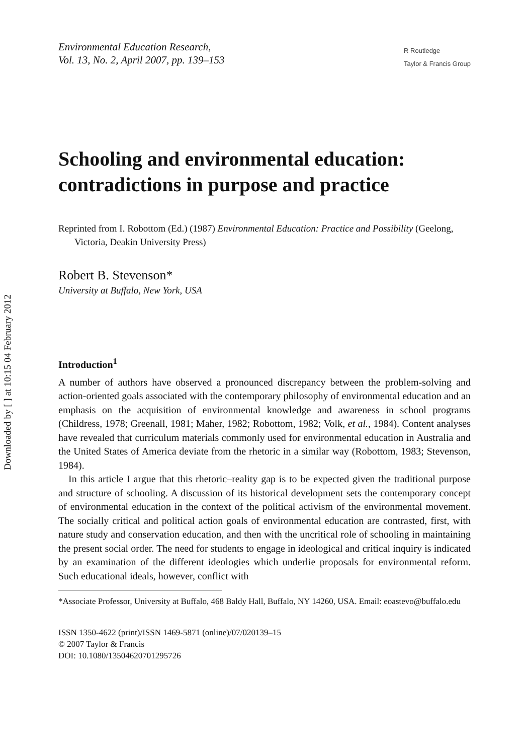Downloaded by [ ] at 10:15 04 February 2012
Environmental Education Research,
Vol. 13, No. 2, April 2007, pp. 139–153
R Routledge
Taylor & Francis Group
Schooling and environmental education: contradictions in purpose and practice
Reprinted from I. Robottom (Ed.) (1987) Environmental Education: Practice and Possibility (Geelong, Victoria, Deakin University Press)
Robert B. Stevenson*
University at Buffalo, New York, USA
Introduction<sup>1</sup>
A number of authors have observed a pronounced discrepancy between the problem-solving and action-oriented goals associated with the contemporary philosophy of environmental education and an emphasis on the acquisition of environmental knowledge and awareness in school programs (Childress, 1978; Greenall, 1981; Maher, 1982; Robottom, 1982; Volk, et al., 1984). Content analyses have revealed that curriculum materials commonly used for environmental education in Australia and the United States of America deviate from the rhetoric in a similar way (Robottom, 1983; Stevenson, 1984).
In this article I argue that this rhetoric–reality gap is to be expected given the traditional purpose and structure of schooling. A discussion of its historical development sets the contemporary concept of environmental education in the context of the political activism of the environmental movement. The socially critical and political action goals of environmental education are contrasted, first, with nature study and conservation education, and then with the uncritical role of schooling in maintaining the present social order. The need for students to engage in ideological and critical inquiry is indicated by an examination of the different ideologies which underlie proposals for environmental reform. Such educational ideals, however, conflict with
*Associate Professor, University at Buffalo, 468 Baldy Hall, Buffalo, NY 14260, USA. Email: eoastevo@buffalo.edu
ISSN 1350-4622 (print)/ISSN 1469-5871 (online)/07/020139–15
© 2007 Taylor & Francis
DOI: 10.1080/13504620701295726